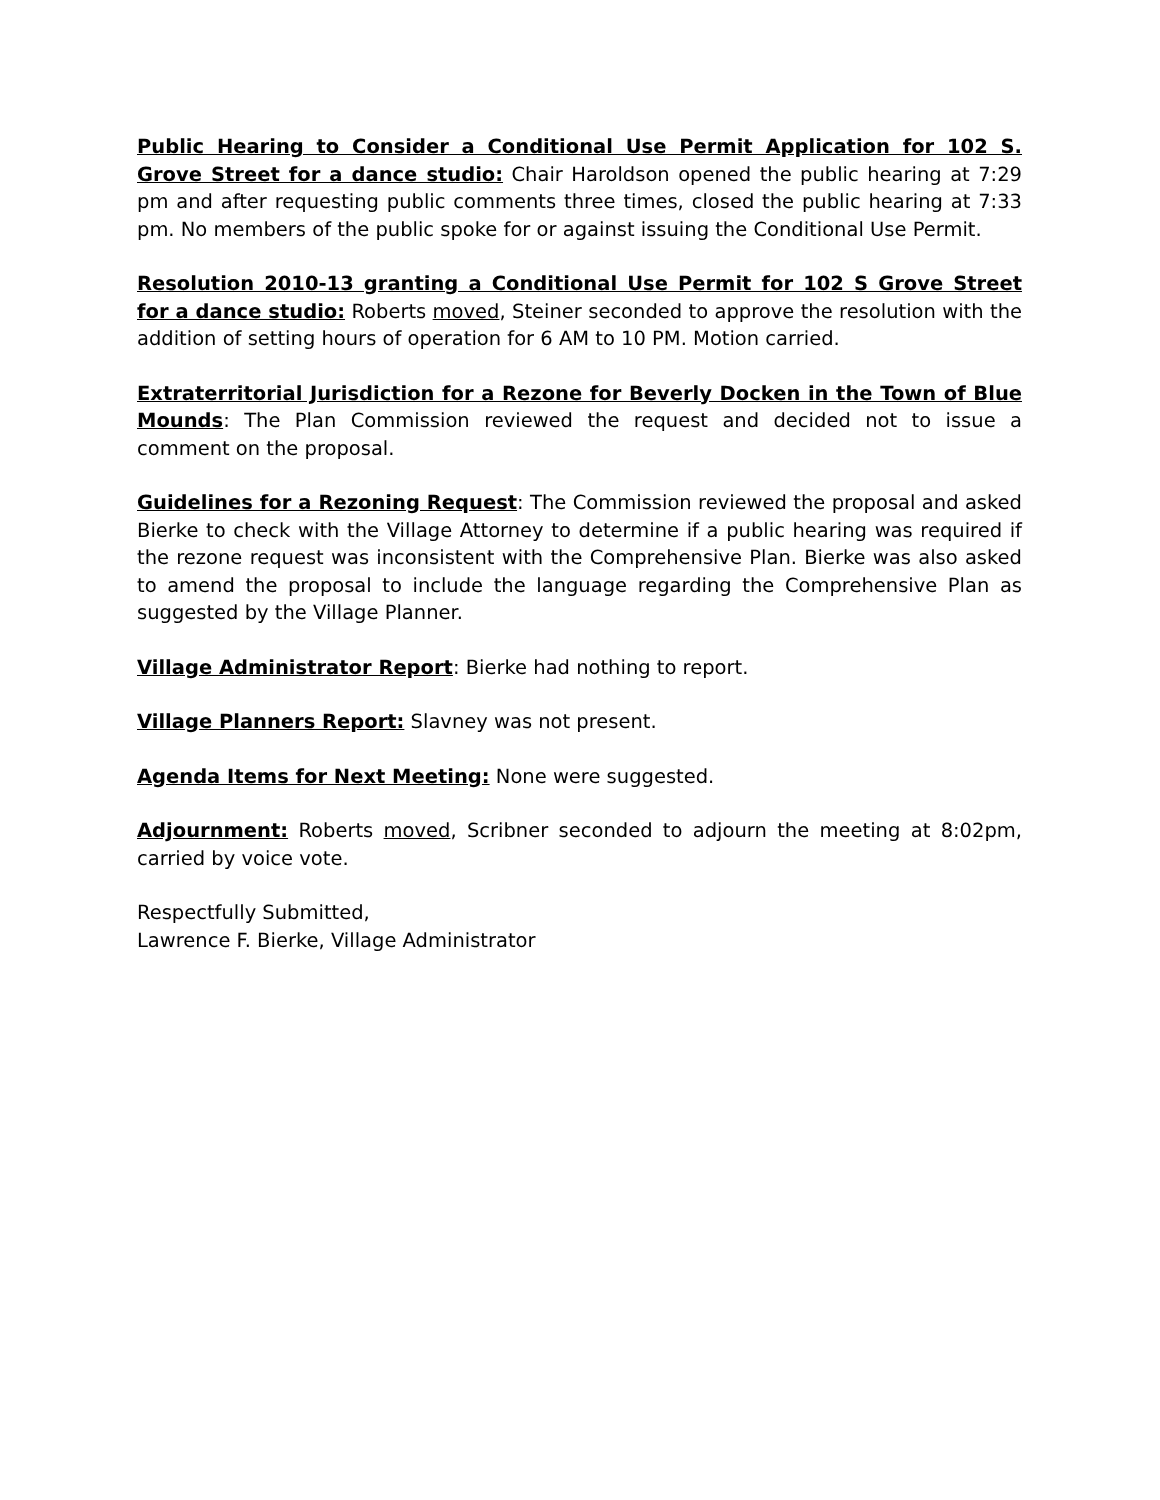Public Hearing to Consider a Conditional Use Permit Application for 102 S. Grove Street for a dance studio: Chair Haroldson opened the public hearing at 7:29 pm and after requesting public comments three times, closed the public hearing at 7:33 pm. No members of the public spoke for or against issuing the Conditional Use Permit.
Resolution 2010-13 granting a Conditional Use Permit for 102 S Grove Street for a dance studio: Roberts moved, Steiner seconded to approve the resolution with the addition of setting hours of operation for 6 AM to 10 PM. Motion carried.
Extraterritorial Jurisdiction for a Rezone for Beverly Docken in the Town of Blue Mounds: The Plan Commission reviewed the request and decided not to issue a comment on the proposal.
Guidelines for a Rezoning Request: The Commission reviewed the proposal and asked Bierke to check with the Village Attorney to determine if a public hearing was required if the rezone request was inconsistent with the Comprehensive Plan. Bierke was also asked to amend the proposal to include the language regarding the Comprehensive Plan as suggested by the Village Planner.
Village Administrator Report: Bierke had nothing to report.
Village Planners Report: Slavney was not present.
Agenda Items for Next Meeting: None were suggested.
Adjournment: Roberts moved, Scribner seconded to adjourn the meeting at 8:02pm, carried by voice vote.
Respectfully Submitted,
Lawrence F. Bierke, Village Administrator